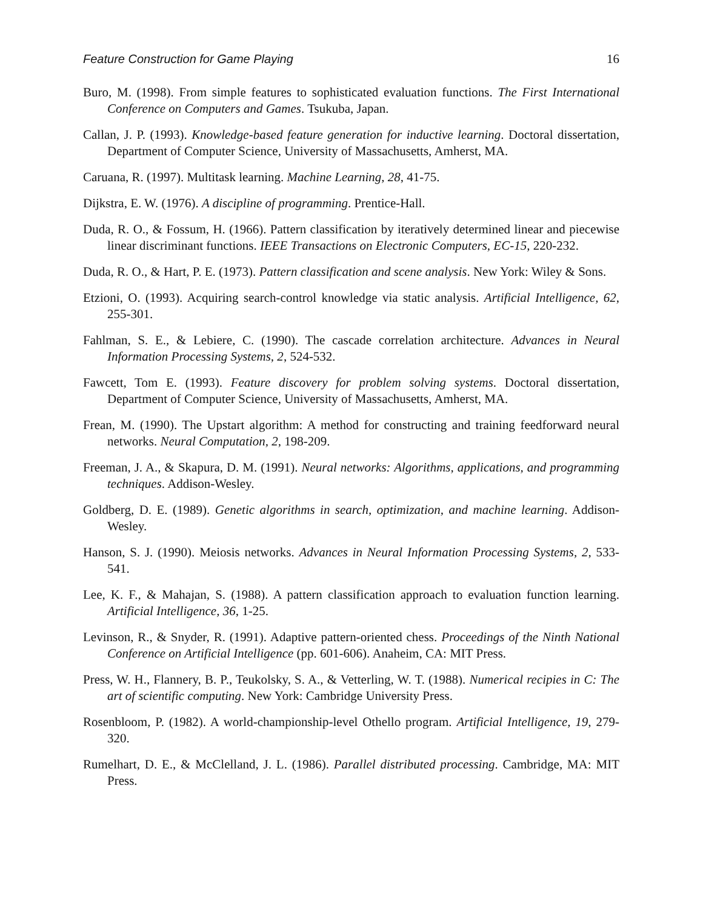Feature Construction for Game Playing 16
Buro, M. (1998). From simple features to sophisticated evaluation functions. The First International Conference on Computers and Games. Tsukuba, Japan.
Callan, J. P. (1993). Knowledge-based feature generation for inductive learning. Doctoral dissertation, Department of Computer Science, University of Massachusetts, Amherst, MA.
Caruana, R. (1997). Multitask learning. Machine Learning, 28, 41-75.
Dijkstra, E. W. (1976). A discipline of programming. Prentice-Hall.
Duda, R. O., & Fossum, H. (1966). Pattern classification by iteratively determined linear and piecewise linear discriminant functions. IEEE Transactions on Electronic Computers, EC-15, 220-232.
Duda, R. O., & Hart, P. E. (1973). Pattern classification and scene analysis. New York: Wiley & Sons.
Etzioni, O. (1993). Acquiring search-control knowledge via static analysis. Artificial Intelligence, 62, 255-301.
Fahlman, S. E., & Lebiere, C. (1990). The cascade correlation architecture. Advances in Neural Information Processing Systems, 2, 524-532.
Fawcett, Tom E. (1993). Feature discovery for problem solving systems. Doctoral dissertation, Department of Computer Science, University of Massachusetts, Amherst, MA.
Frean, M. (1990). The Upstart algorithm: A method for constructing and training feedforward neural networks. Neural Computation, 2, 198-209.
Freeman, J. A., & Skapura, D. M. (1991). Neural networks: Algorithms, applications, and programming techniques. Addison-Wesley.
Goldberg, D. E. (1989). Genetic algorithms in search, optimization, and machine learning. Addison-Wesley.
Hanson, S. J. (1990). Meiosis networks. Advances in Neural Information Processing Systems, 2, 533-541.
Lee, K. F., & Mahajan, S. (1988). A pattern classification approach to evaluation function learning. Artificial Intelligence, 36, 1-25.
Levinson, R., & Snyder, R. (1991). Adaptive pattern-oriented chess. Proceedings of the Ninth National Conference on Artificial Intelligence (pp. 601-606). Anaheim, CA: MIT Press.
Press, W. H., Flannery, B. P., Teukolsky, S. A., & Vetterling, W. T. (1988). Numerical recipies in C: The art of scientific computing. New York: Cambridge University Press.
Rosenbloom, P. (1982). A world-championship-level Othello program. Artificial Intelligence, 19, 279-320.
Rumelhart, D. E., & McClelland, J. L. (1986). Parallel distributed processing. Cambridge, MA: MIT Press.